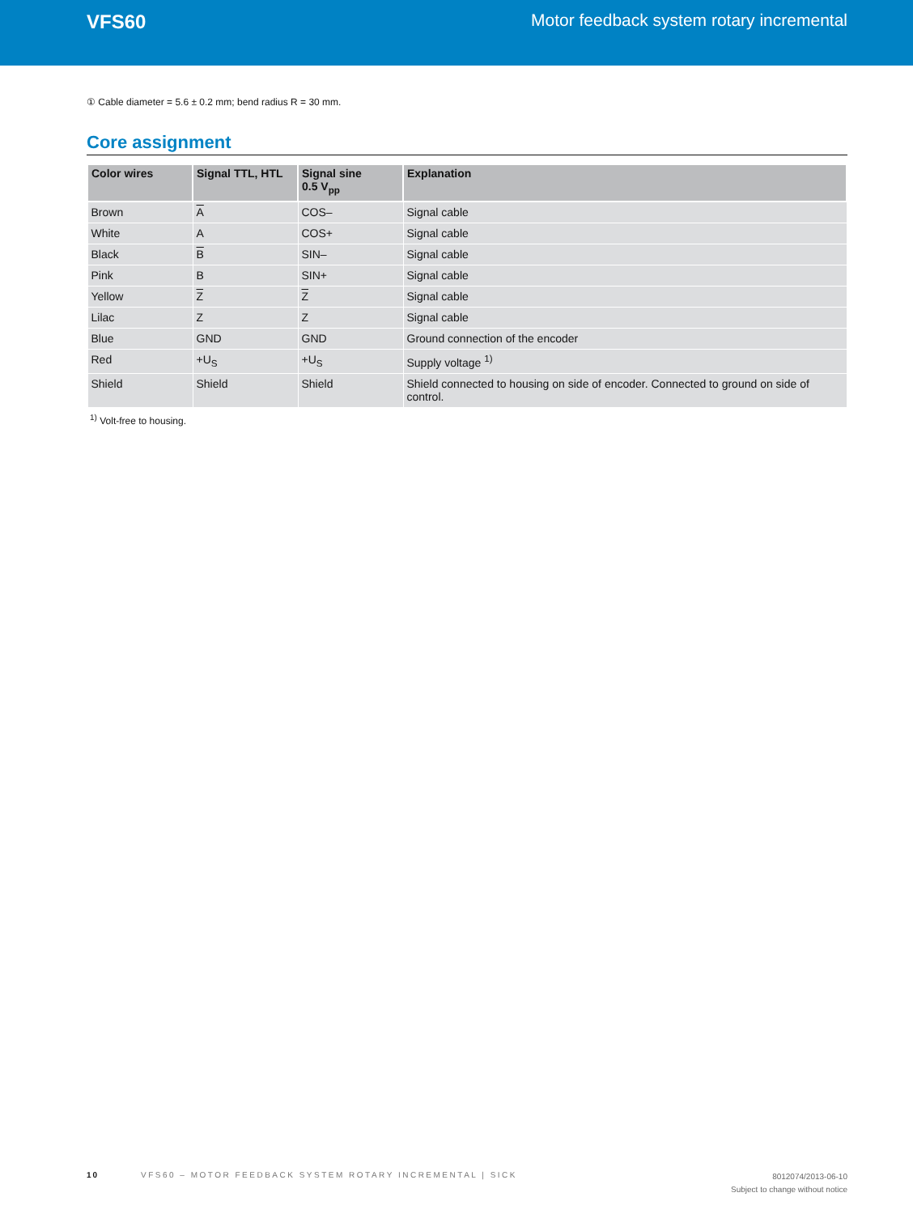VFS60 Motor feedback system rotary incremental
① Cable diameter = 5.6 ± 0.2 mm; bend radius R = 30 mm.
Core assignment
| Color wires | Signal TTL, HTL | Signal sine 0.5 V<sub>pp</sub> | Explanation |
| --- | --- | --- | --- |
| Brown | A | COS– | Signal cable |
| White | A | COS+ | Signal cable |
| Black | B | SIN– | Signal cable |
| Pink | B | SIN+ | Signal cable |
| Yellow | Z | Z | Signal cable |
| Lilac | Z | Z | Signal cable |
| Blue | GND | GND | Ground connection of the encoder |
| Red | +U<sub>S</sub> | +U<sub>S</sub> | Supply voltage <sup>1)</sup> |
| Shield | Shield | Shield | Shield connected to housing on side of encoder. Connected to ground on side of control. |
<sup>1)</sup> Volt-free to housing.
10 VFS60 – MOTOR FEEDBACK SYSTEM ROTARY INCREMENTAL | SICK
8012074/2013-06-10
Subject to change without notice